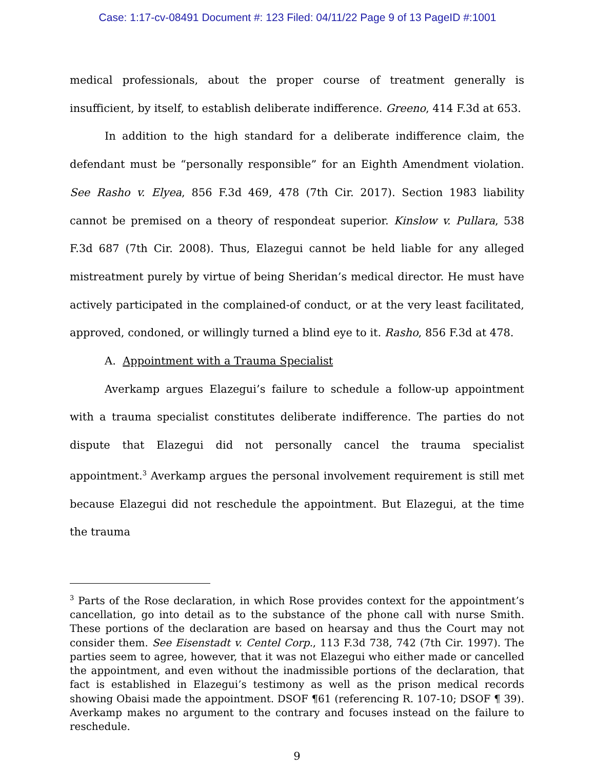Case: 1:17-cv-08491 Document #: 123 Filed: 04/11/22 Page 9 of 13 PageID #:1001
medical professionals, about the proper course of treatment generally is insufficient, by itself, to establish deliberate indifference. Greeno, 414 F.3d at 653.
In addition to the high standard for a deliberate indifference claim, the defendant must be “personally responsible” for an Eighth Amendment violation. See Rasho v. Elyea, 856 F.3d 469, 478 (7th Cir. 2017). Section 1983 liability cannot be premised on a theory of respondeat superior. Kinslow v. Pullara, 538 F.3d 687 (7th Cir. 2008). Thus, Elazegui cannot be held liable for any alleged mistreatment purely by virtue of being Sheridan’s medical director. He must have actively participated in the complained-of conduct, or at the very least facilitated, approved, condoned, or willingly turned a blind eye to it. Rasho, 856 F.3d at 478.
A. Appointment with a Trauma Specialist
Averkamp argues Elazegui’s failure to schedule a follow-up appointment with a trauma specialist constitutes deliberate indifference. The parties do not dispute that Elazegui did not personally cancel the trauma specialist appointment.<sup>3</sup> Averkamp argues the personal involvement requirement is still met because Elazegui did not reschedule the appointment. But Elazegui, at the time the trauma
<sup>3</sup> Parts of the Rose declaration, in which Rose provides context for the appointment’s cancellation, go into detail as to the substance of the phone call with nurse Smith. These portions of the declaration are based on hearsay and thus the Court may not consider them. See Eisenstadt v. Centel Corp., 113 F.3d 738, 742 (7th Cir. 1997). The parties seem to agree, however, that it was not Elazegui who either made or cancelled the appointment, and even without the inadmissible portions of the declaration, that fact is established in Elazegui’s testimony as well as the prison medical records showing Obaisi made the appointment. DSOF ¶61 (referencing R. 107-10; DSOF ¶ 39). Averkamp makes no argument to the contrary and focuses instead on the failure to reschedule.
9